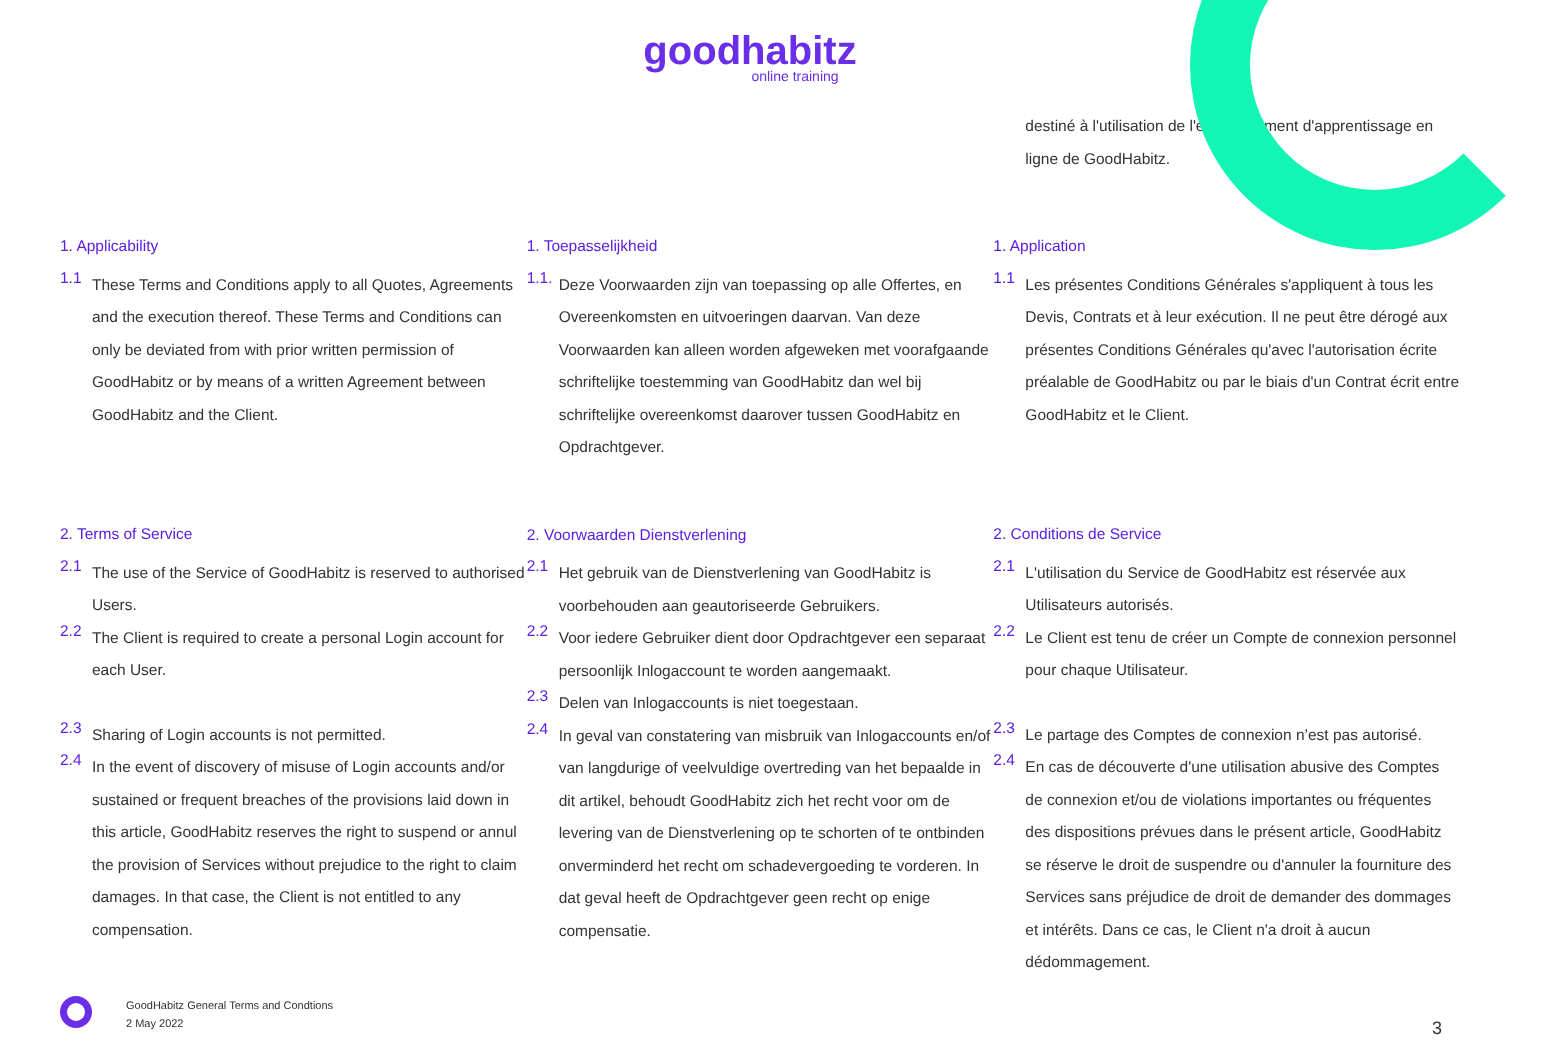goodhabitz
online training
1. Applicability
1.1
These Terms and Conditions apply to all Quotes, Agreements and the execution thereof. These Terms and Conditions can only be deviated from with prior written permission of GoodHabitz or by means of a written Agreement between GoodHabitz and the Client.
2. Terms of Service
2.1
The use of the Service of GoodHabitz is reserved to authorised Users.
2.2
The Client is required to create a personal Login account for each User.
2.3
Sharing of Login accounts is not permitted.
2.4
In the event of discovery of misuse of Login accounts and/or sustained or frequent breaches of the provisions laid down in this article, GoodHabitz reserves the right to suspend or annul the provision of Services without prejudice to the right to claim damages. In that case, the Client is not entitled to any compensation.
1. Toepasselijkheid
1.1.
Deze Voorwaarden zijn van toepassing op alle Offertes, en Overeenkomsten en uitvoeringen daarvan. Van deze Voorwaarden kan alleen worden afgeweken met voorafgaande schriftelijke toestemming van GoodHabitz dan wel bij schriftelijke overeenkomst daarover tussen GoodHabitz en Opdrachtgever.
2. Voorwaarden Dienstverlening
2.1
Het gebruik van de Dienstverlening van GoodHabitz is voorbehouden aan geautoriseerde Gebruikers.
2.2
Voor iedere Gebruiker dient door Opdrachtgever een separaat persoonlijk Inlogaccount te worden aangemaakt.
2.3
Delen van Inlogaccounts is niet toegestaan.
2.4
In geval van constatering van misbruik van Inlogaccounts en/of van langdurige of veelvuldige overtreding van het bepaalde in dit artikel, behoudt GoodHabitz zich het recht voor om de levering van de Dienstverlening op te schorten of te ontbinden onverminderd het recht om schadevergoeding te vorderen. In dat geval heeft de Opdrachtgever geen recht op enige compensatie.
destiné à l'utilisation de l'environnement d'apprentissage en ligne de GoodHabitz.
1. Application
1.1
Les présentes Conditions Générales s'appliquent à tous les Devis, Contrats et à leur exécution. Il ne peut être dérogé aux présentes Conditions Générales qu'avec l'autorisation écrite préalable de GoodHabitz ou par le biais d'un Contrat écrit entre GoodHabitz et le Client.
2. Conditions de Service
2.1
L'utilisation du Service de GoodHabitz est réservée aux Utilisateurs autorisés.
2.2
Le Client est tenu de créer un Compte de connexion personnel pour chaque Utilisateur.
2.3
Le partage des Comptes de connexion n’est pas autorisé.
2.4
En cas de découverte d'une utilisation abusive des Comptes de connexion et/ou de violations importantes ou fréquentes des dispositions prévues dans le présent article, GoodHabitz se réserve le droit de suspendre ou d'annuler la fourniture des Services sans préjudice de droit de demander des dommages et intérêts. Dans ce cas, le Client n'a droit à aucun dédommagement.
GoodHabitz General Terms and Condtions
2 May 2022
3